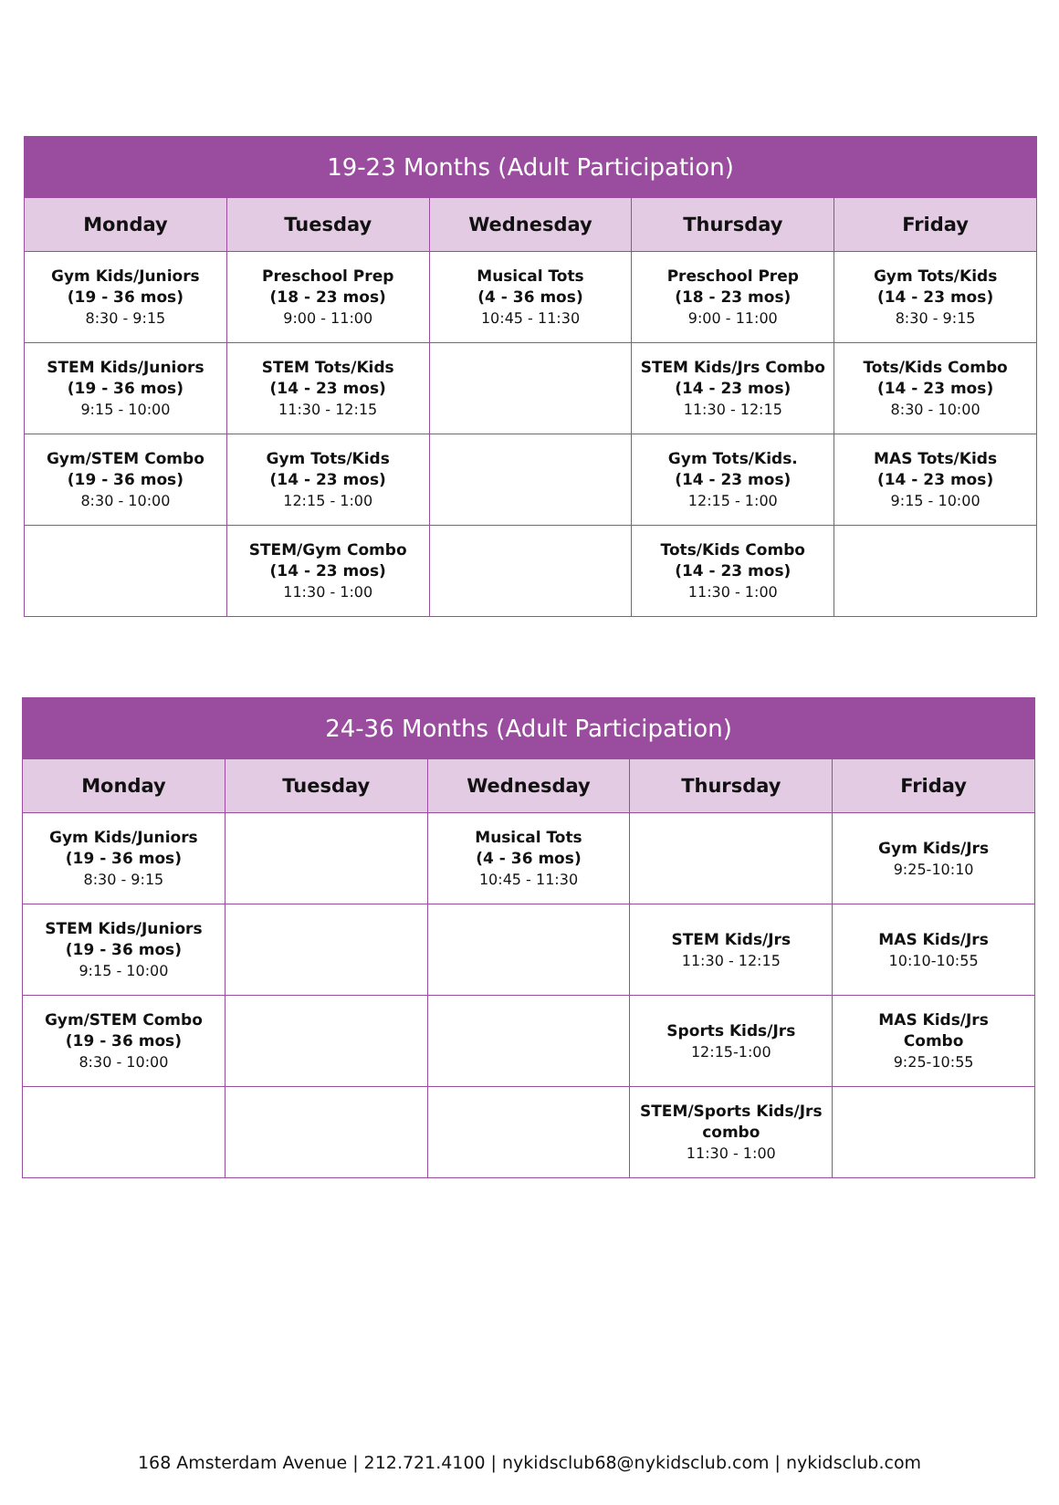| 19-23 Months (Adult Participation) | | | | |
| --- | --- | --- | --- | --- |
| Monday | Tuesday | Wednesday | Thursday | Friday |
| Gym Kids/Juniors (19 - 36 mos) 8:30 - 9:15 | Preschool Prep (18 - 23 mos) 9:00 - 11:00 | Musical Tots (4 - 36 mos) 10:45 - 11:30 | Preschool Prep (18 - 23 mos) 9:00 - 11:00 | Gym Tots/Kids (14 - 23 mos) 8:30 - 9:15 |
| STEM Kids/Juniors (19 - 36 mos) 9:15 - 10:00 | STEM Tots/Kids (14 - 23 mos) 11:30 - 12:15 | | STEM Kids/Jrs Combo (14 - 23 mos) 11:30 - 12:15 | Tots/Kids Combo (14 - 23 mos) 8:30 - 10:00 |
| Gym/STEM Combo (19 - 36 mos) 8:30 - 10:00 | Gym Tots/Kids (14 - 23 mos) 12:15 - 1:00 | | Gym Tots/Kids. (14 - 23 mos) 12:15 - 1:00 | MAS Tots/Kids (14 - 23 mos) 9:15 - 10:00 |
| | STEM/Gym Combo (14 - 23 mos) 11:30 - 1:00 | | Tots/Kids Combo (14 - 23 mos) 11:30 - 1:00 | |
| 24-36 Months (Adult Participation) | | | | |
| --- | --- | --- | --- | --- |
| Monday | Tuesday | Wednesday | Thursday | Friday |
| Gym Kids/Juniors (19 - 36 mos) 8:30 - 9:15 | | Musical Tots (4 - 36 mos) 10:45 - 11:30 | | Gym Kids/Jrs 9:25-10:10 |
| STEM Kids/Juniors (19 - 36 mos) 9:15 - 10:00 | | | STEM Kids/Jrs 11:30 - 12:15 | MAS Kids/Jrs 10:10-10:55 |
| Gym/STEM Combo (19 - 36 mos) 8:30 - 10:00 | | | Sports Kids/Jrs 12:15-1:00 | MAS Kids/Jrs Combo 9:25-10:55 |
| | | | STEM/Sports Kids/Jrs combo 11:30 - 1:00 | |
168 Amsterdam Avenue | 212.721.4100 | nykidsclub68@nykidsclub.com | nykidsclub.com